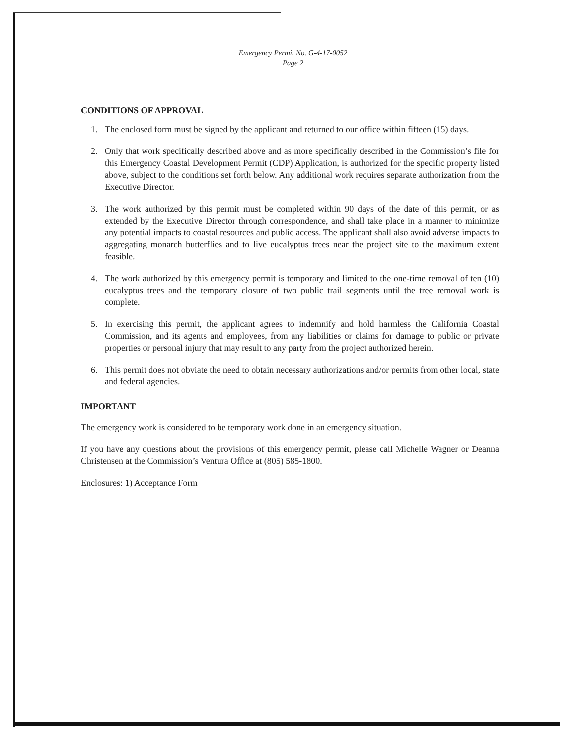Emergency Permit No. G-4-17-0052
Page 2
CONDITIONS OF APPROVAL
1. The enclosed form must be signed by the applicant and returned to our office within fifteen (15) days.
2. Only that work specifically described above and as more specifically described in the Commission’s file for this Emergency Coastal Development Permit (CDP) Application, is authorized for the specific property listed above, subject to the conditions set forth below. Any additional work requires separate authorization from the Executive Director.
3. The work authorized by this permit must be completed within 90 days of the date of this permit, or as extended by the Executive Director through correspondence, and shall take place in a manner to minimize any potential impacts to coastal resources and public access. The applicant shall also avoid adverse impacts to aggregating monarch butterflies and to live eucalyptus trees near the project site to the maximum extent feasible.
4. The work authorized by this emergency permit is temporary and limited to the one-time removal of ten (10) eucalyptus trees and the temporary closure of two public trail segments until the tree removal work is complete.
5. In exercising this permit, the applicant agrees to indemnify and hold harmless the California Coastal Commission, and its agents and employees, from any liabilities or claims for damage to public or private properties or personal injury that may result to any party from the project authorized herein.
6. This permit does not obviate the need to obtain necessary authorizations and/or permits from other local, state and federal agencies.
IMPORTANT
The emergency work is considered to be temporary work done in an emergency situation.
If you have any questions about the provisions of this emergency permit, please call Michelle Wagner or Deanna Christensen at the Commission’s Ventura Office at (805) 585-1800.
Enclosures: 1) Acceptance Form